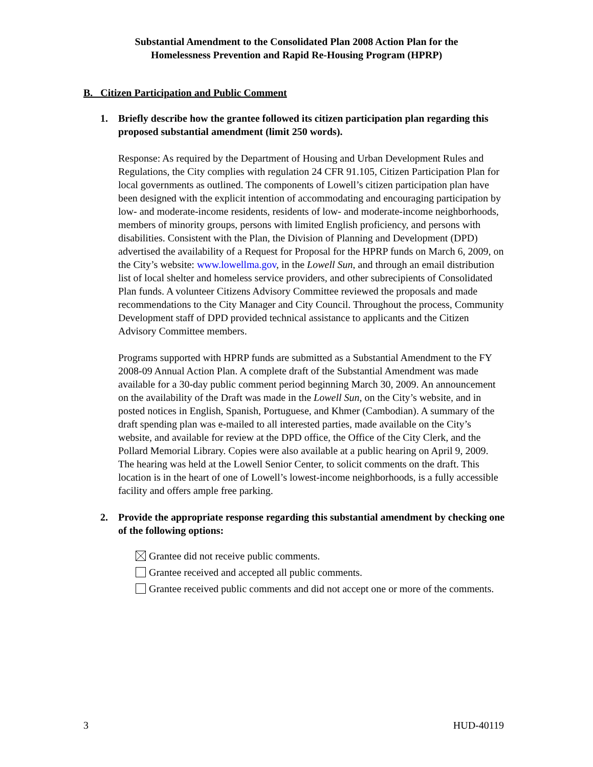Substantial Amendment to the Consolidated Plan 2008 Action Plan for the
Homelessness Prevention and Rapid Re-Housing Program (HPRP)
B. Citizen Participation and Public Comment
1. Briefly describe how the grantee followed its citizen participation plan regarding this proposed substantial amendment (limit 250 words).
Response: As required by the Department of Housing and Urban Development Rules and Regulations, the City complies with regulation 24 CFR 91.105, Citizen Participation Plan for local governments as outlined. The components of Lowell’s citizen participation plan have been designed with the explicit intention of accommodating and encouraging participation by low- and moderate-income residents, residents of low- and moderate-income neighborhoods, members of minority groups, persons with limited English proficiency, and persons with disabilities. Consistent with the Plan, the Division of Planning and Development (DPD) advertised the availability of a Request for Proposal for the HPRP funds on March 6, 2009, on the City’s website: www.lowellma.gov, in the Lowell Sun, and through an email distribution list of local shelter and homeless service providers, and other subrecipients of Consolidated Plan funds. A volunteer Citizens Advisory Committee reviewed the proposals and made recommendations to the City Manager and City Council. Throughout the process, Community Development staff of DPD provided technical assistance to applicants and the Citizen Advisory Committee members.
Programs supported with HPRP funds are submitted as a Substantial Amendment to the FY 2008-09 Annual Action Plan. A complete draft of the Substantial Amendment was made available for a 30-day public comment period beginning March 30, 2009. An announcement on the availability of the Draft was made in the Lowell Sun, on the City’s website, and in posted notices in English, Spanish, Portuguese, and Khmer (Cambodian). A summary of the draft spending plan was e-mailed to all interested parties, made available on the City’s website, and available for review at the DPD office, the Office of the City Clerk, and the Pollard Memorial Library. Copies were also available at a public hearing on April 9, 2009. The hearing was held at the Lowell Senior Center, to solicit comments on the draft. This location is in the heart of one of Lowell’s lowest-income neighborhoods, is a fully accessible facility and offers ample free parking.
2. Provide the appropriate response regarding this substantial amendment by checking one of the following options:
Grantee did not receive public comments.
Grantee received and accepted all public comments.
Grantee received public comments and did not accept one or more of the comments.
3 HUD-40119